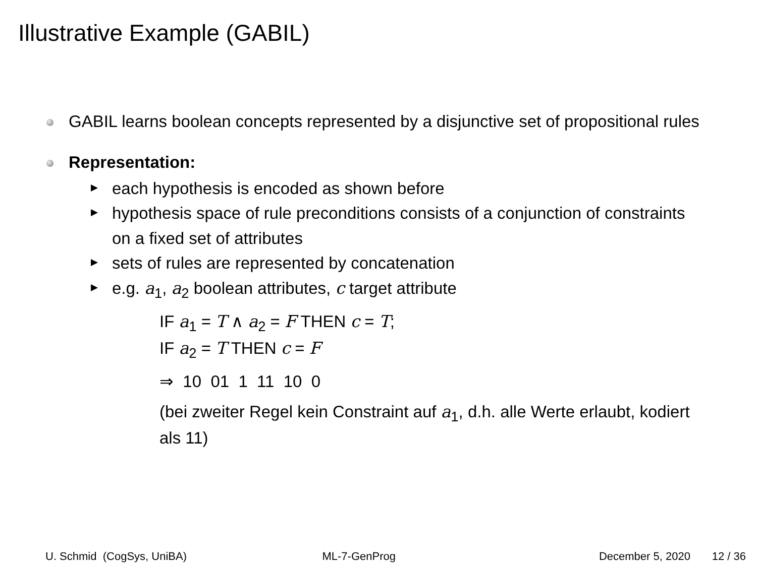Illustrative Example (GABIL)
GABIL learns boolean concepts represented by a disjunctive set of propositional rules
Representation:
each hypothesis is encoded as shown before
hypothesis space of rule preconditions consists of a conjunction of constraints on a fixed set of attributes
sets of rules are represented by concatenation
e.g. a<sub>1</sub>, a<sub>2</sub> boolean attributes, c target attribute
IF a<sub>1</sub> = T ∧ a<sub>2</sub> = F THEN c = T;
IF a<sub>2</sub> = T THEN c = F
⇒ 10 01 1 11 10 0
(bei zweiter Regel kein Constraint auf a<sub>1</sub>, d.h. alle Werte erlaubt, kodiert als 11)
U. Schmid (CogSys, UniBA) ML-7-GenProg December 5, 2020 12 / 36